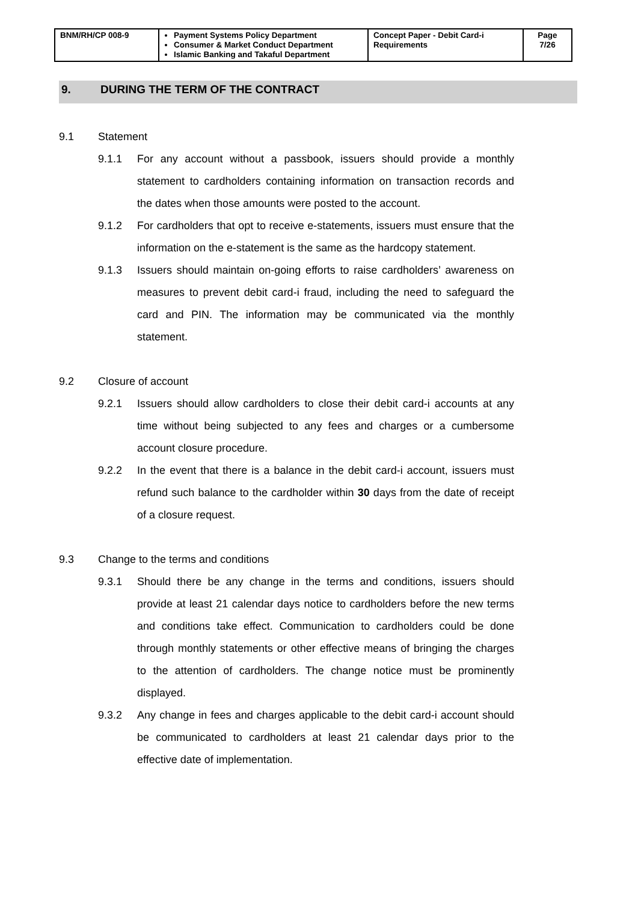| BNM/RH/CP 008-9 | Payment Systems Policy Department Consumer & Market Conduct Department Islamic Banking and Takaful Department | Concept Paper - Debit Card-i Requirements | Page 7/26 |
9. DURING THE TERM OF THE CONTRACT
9.1 Statement
9.1.1 For any account without a passbook, issuers should provide a monthly statement to cardholders containing information on transaction records and the dates when those amounts were posted to the account.
9.1.2 For cardholders that opt to receive e-statements, issuers must ensure that the information on the e-statement is the same as the hardcopy statement.
9.1.3 Issuers should maintain on-going efforts to raise cardholders’ awareness on measures to prevent debit card-i fraud, including the need to safeguard the card and PIN. The information may be communicated via the monthly statement.
9.2 Closure of account
9.2.1 Issuers should allow cardholders to close their debit card-i accounts at any time without being subjected to any fees and charges or a cumbersome account closure procedure.
9.2.2 In the event that there is a balance in the debit card-i account, issuers must refund such balance to the cardholder within 30 days from the date of receipt of a closure request.
9.3 Change to the terms and conditions
9.3.1 Should there be any change in the terms and conditions, issuers should provide at least 21 calendar days notice to cardholders before the new terms and conditions take effect. Communication to cardholders could be done through monthly statements or other effective means of bringing the charges to the attention of cardholders. The change notice must be prominently displayed.
9.3.2 Any change in fees and charges applicable to the debit card-i account should be communicated to cardholders at least 21 calendar days prior to the effective date of implementation.